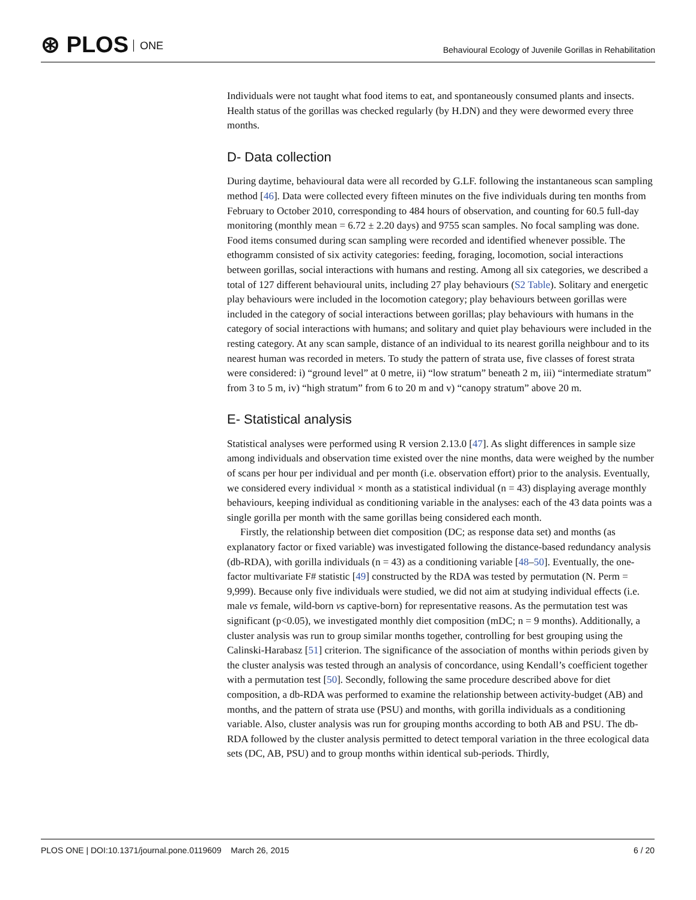⊛ PLOS ONE
Behavioural Ecology of Juvenile Gorillas in Rehabilitation
Individuals were not taught what food items to eat, and spontaneously consumed plants and insects. Health status of the gorillas was checked regularly (by H.DN) and they were dewormed every three months.
D- Data collection
During daytime, behavioural data were all recorded by G.LF. following the instantaneous scan sampling method [46]. Data were collected every fifteen minutes on the five individuals during ten months from February to October 2010, corresponding to 484 hours of observation, and counting for 60.5 full-day monitoring (monthly mean = 6.72 ± 2.20 days) and 9755 scan samples. No focal sampling was done. Food items consumed during scan sampling were recorded and identified whenever possible. The ethogramm consisted of six activity categories: feeding, foraging, locomotion, social interactions between gorillas, social interactions with humans and resting. Among all six categories, we described a total of 127 different behavioural units, including 27 play behaviours (S2 Table). Solitary and energetic play behaviours were included in the locomotion category; play behaviours between gorillas were included in the category of social interactions between gorillas; play behaviours with humans in the category of social interactions with humans; and solitary and quiet play behaviours were included in the resting category. At any scan sample, distance of an individual to its nearest gorilla neighbour and to its nearest human was recorded in meters. To study the pattern of strata use, five classes of forest strata were considered: i) “ground level” at 0 metre, ii) “low stratum” beneath 2 m, iii) “intermediate stratum” from 3 to 5 m, iv) “high stratum” from 6 to 20 m and v) “canopy stratum” above 20 m.
E- Statistical analysis
Statistical analyses were performed using R version 2.13.0 [47]. As slight differences in sample size among individuals and observation time existed over the nine months, data were weighed by the number of scans per hour per individual and per month (i.e. observation effort) prior to the analysis. Eventually, we considered every individual × month as a statistical individual (n = 43) displaying average monthly behaviours, keeping individual as conditioning variable in the analyses: each of the 43 data points was a single gorilla per month with the same gorillas being considered each month.
Firstly, the relationship between diet composition (DC; as response data set) and months (as explanatory factor or fixed variable) was investigated following the distance-based redundancy analysis (db-RDA), with gorilla individuals (n = 43) as a conditioning variable [48–50]. Eventually, the one-factor multivariate F# statistic [49] constructed by the RDA was tested by permutation (N. Perm = 9,999). Because only five individuals were studied, we did not aim at studying individual effects (i.e. male vs female, wild-born vs captive-born) for representative reasons. As the permutation test was significant (p<0.05), we investigated monthly diet composition (mDC; n = 9 months). Additionally, a cluster analysis was run to group similar months together, controlling for best grouping using the Calinski-Harabasz [51] criterion. The significance of the association of months within periods given by the cluster analysis was tested through an analysis of concordance, using Kendall’s coefficient together with a permutation test [50]. Secondly, following the same procedure described above for diet composition, a db-RDA was performed to examine the relationship between activity-budget (AB) and months, and the pattern of strata use (PSU) and months, with gorilla individuals as a conditioning variable. Also, cluster analysis was run for grouping months according to both AB and PSU. The db-RDA followed by the cluster analysis permitted to detect temporal variation in the three ecological data sets (DC, AB, PSU) and to group months within identical sub-periods. Thirdly,
PLOS ONE | DOI:10.1371/journal.pone.0119609 March 26, 2015
6 / 20